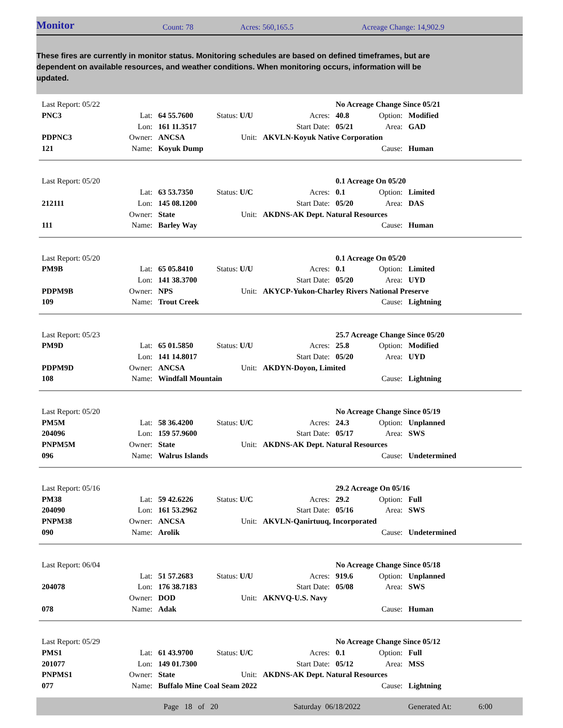Monitor Count: 78 Acres: 560,165.5 Acreage Change: 14,902.9
These fires are currently in monitor status. Monitoring schedules are based on defined timeframes, but are dependent on available resources, and weather conditions. When monitoring occurs, information will be updated.
| Last Report: 05/22 | | | | | No Acreage Change Since 05/21 | | |
| PNC3 | Lat: | 64 55.7600 | Status: U/U | Acres: | 40.8 | Option: | Modified |
| | Lon: | 161 11.3517 | | Start Date: | 05/21 | Area: | GAD |
| PDPNC3 | Owner: | ANCSA | Unit: | AKVLN-Koyuk Native Corporation | | | |
| 121 | Name: | Koyuk Dump | | | | Cause: | Human |
| Last Report: 05/20 | | | | | 0.1 Acreage On 05/20 | | |
| | Lat: | 63 53.7350 | Status: U/C | Acres: | 0.1 | Option: | Limited |
| 212111 | Lon: | 145 08.1200 | | Start Date: | 05/20 | Area: | DAS |
| | Owner: | State | Unit: | AKDNS-AK Dept. Natural Resources | | | |
| 111 | Name: | Barley Way | | | | Cause: | Human |
| Last Report: 05/20 | | | | | 0.1 Acreage On 05/20 | | |
| PM9B | Lat: | 65 05.8410 | Status: U/U | Acres: | 0.1 | Option: | Limited |
| | Lon: | 141 38.3700 | | Start Date: | 05/20 | Area: | UYD |
| PDPM9B | Owner: | NPS | Unit: | AKYCP-Yukon-Charley Rivers National Preserve | | | |
| 109 | Name: | Trout Creek | | | | Cause: | Lightning |
| Last Report: 05/23 | | | | | 25.7 Acreage Change Since 05/20 | | |
| PM9D | Lat: | 65 01.5850 | Status: U/U | Acres: | 25.8 | Option: | Modified |
| | Lon: | 141 14.8017 | | Start Date: | 05/20 | Area: | UYD |
| PDPM9D | Owner: | ANCSA | Unit: | AKDYN-Doyon, Limited | | | |
| 108 | Name: | Windfall Mountain | | | | Cause: | Lightning |
| Last Report: 05/20 | | | | | No Acreage Change Since 05/19 | | |
| PM5M | Lat: | 58 36.4200 | Status: U/C | Acres: | 24.3 | Option: | Unplanned |
| 204096 | Lon: | 159 57.9600 | | Start Date: | 05/17 | Area: | SWS |
| PNPM5M | Owner: | State | Unit: | AKDNS-AK Dept. Natural Resources | | | |
| 096 | Name: | Walrus Islands | | | | Cause: | Undetermined |
| Last Report: 05/16 | | | | | 29.2 Acreage On 05/16 | | |
| PM38 | Lat: | 59 42.6226 | Status: U/C | Acres: | 29.2 | Option: | Full |
| 204090 | Lon: | 161 53.2962 | | Start Date: | 05/16 | Area: | SWS |
| PNPM38 | Owner: | ANCSA | Unit: | AKVLN-Qanirtuuq, Incorporated | | | |
| 090 | Name: | Arolik | | | | Cause: | Undetermined |
| Last Report: 06/04 | | | | | No Acreage Change Since 05/18 | | |
| | Lat: | 51 57.2683 | Status: U/U | Acres: | 919.6 | Option: | Unplanned |
| 204078 | Lon: | 176 38.7183 | | Start Date: | 05/08 | Area: | SWS |
| | Owner: | DOD | Unit: | AKNVQ-U.S. Navy | | | |
| 078 | Name: | Adak | | | | Cause: | Human |
| Last Report: 05/29 | | | | | No Acreage Change Since 05/12 | | |
| PMS1 | Lat: | 61 43.9700 | Status: U/C | Acres: | 0.1 | Option: | Full |
| 201077 | Lon: | 149 01.7300 | | Start Date: | 05/12 | Area: | MSS |
| PNPMS1 | Owner: | State | Unit: | AKDNS-AK Dept. Natural Resources | | | |
| 077 | Name: | Buffalo Mine Coal Seam 2022 | | | | Cause: | Lightning |
Page 18 of 20 Saturday 06/18/2022 Generated At: 6:00